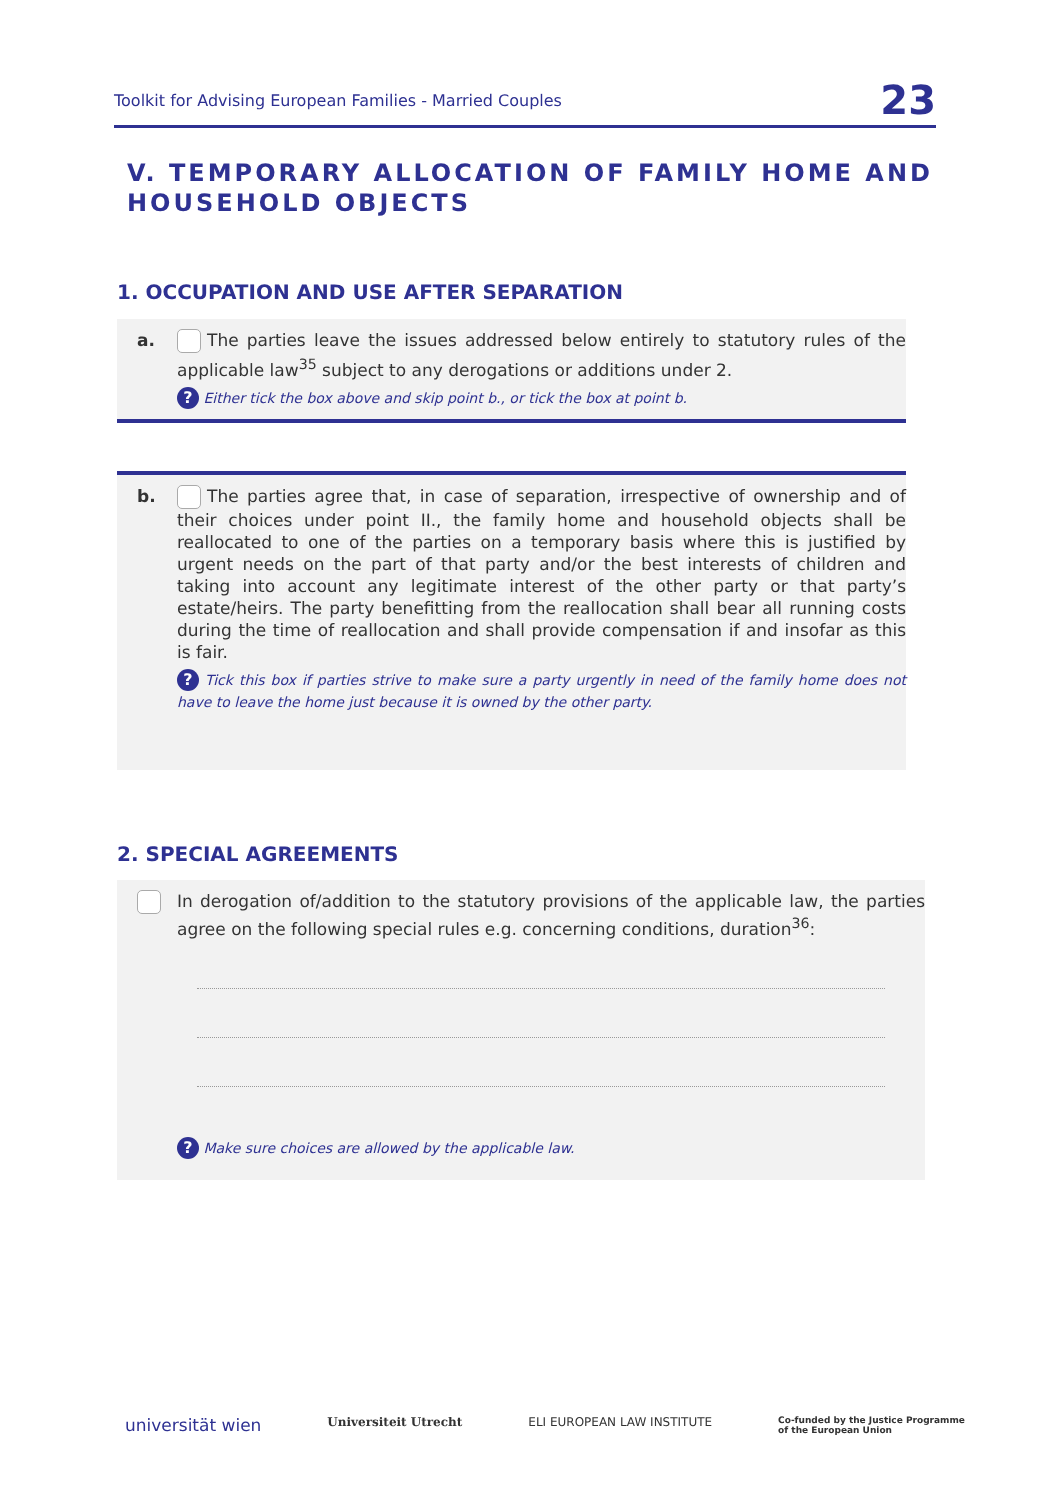Toolkit for Advising European Families - Married Couples 23
V. TEMPORARY ALLOCATION OF FAMILY HOME AND HOUSEHOLD OBJECTS
1. OCCUPATION AND USE AFTER SEPARATION
a. The parties leave the issues addressed below entirely to statutory rules of the applicable law<sup>35</sup> subject to any derogations or additions under 2.
? Either tick the box above and skip point b., or tick the box at point b.
b. The parties agree that, in case of separation, irrespective of ownership and of their choices under point II., the family home and household objects shall be reallocated to one of the parties on a temporary basis where this is justified by urgent needs on the part of that party and/or the best interests of children and taking into account any legitimate interest of the other party or that party’s estate/heirs. The party benefitting from the reallocation shall bear all running costs during the time of reallocation and shall provide compensation if and insofar as this is fair.
? Tick this box if parties strive to make sure a party urgently in need of the family home does not have to leave the home just because it is owned by the other party.
2. SPECIAL AGREEMENTS
In derogation of/addition to the statutory provisions of the applicable law, the parties agree on the following special rules e.g. concerning conditions, duration<sup>36</sup>:
? Make sure choices are allowed by the applicable law.
universität wien Universiteit Utrecht ELI EUROPEAN LAW INSTITUTE Co-funded by the Justice Programme
of the European Union